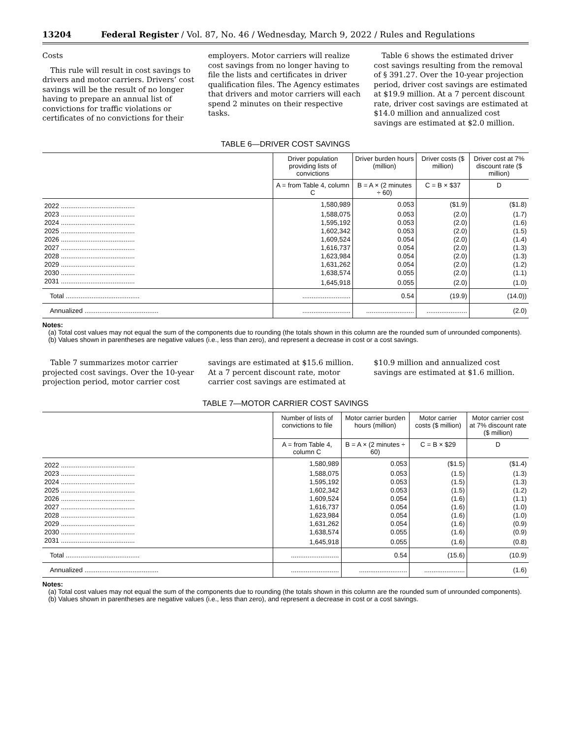13204 Federal Register / Vol. 87, No. 46 / Wednesday, March 9, 2022 / Rules and Regulations
Costs
This rule will result in cost savings to drivers and motor carriers. Drivers’ cost savings will be the result of no longer having to prepare an annual list of convictions for traffic violations or certificates of no convictions for their
employers. Motor carriers will realize cost savings from no longer having to file the lists and certificates in driver qualification files. The Agency estimates that drivers and motor carriers will each spend 2 minutes on their respective tasks.
Table 6 shows the estimated driver cost savings resulting from the removal of § 391.27. Over the 10-year projection period, driver cost savings are estimated at $19.9 million. At a 7 percent discount rate, driver cost savings are estimated at $14.0 million and annualized cost savings are estimated at $2.0 million.
TABLE 6—DRIVER COST SAVINGS
| | Driver population providing lists of convictions | Driver burden hours (million) | Driver costs ($ million) | Driver cost at 7% discount rate ($ million) |
| --- | --- | --- | --- | --- |
| | A = from Table 4, column C | B = A × (2 minutes ÷ 60) | C = B × $37 | D |
| 2022 ........................................ | 1,580,989 | 0.053 | ($1.9) | ($1.8) |
| 2023 ........................................ | 1,588,075 | 0.053 | (2.0) | (1.7) |
| 2024 ........................................ | 1,595,192 | 0.053 | (2.0) | (1.6) |
| 2025 ........................................ | 1,602,342 | 0.053 | (2.0) | (1.5) |
| 2026 ........................................ | 1,609,524 | 0.054 | (2.0) | (1.4) |
| 2027 ........................................ | 1,616,737 | 0.054 | (2.0) | (1.3) |
| 2028 ........................................ | 1,623,984 | 0.054 | (2.0) | (1.3) |
| 2029 ........................................ | 1,631,262 | 0.054 | (2.0) | (1.2) |
| 2030 ........................................ | 1,638,574 | 0.055 | (2.0) | (1.1) |
| 2031 ........................................ | 1,645,918 | 0.055 | (2.0) | (1.0) |
| Total ........................................ | .......................... | 0.54 | (19.9) | (14.0)) |
| Annualized ........................................ | .......................... | .......................... | ...................... | (2.0) |
Notes:
(a) Total cost values may not equal the sum of the components due to rounding (the totals shown in this column are the rounded sum of unrounded components).
(b) Values shown in parentheses are negative values (i.e., less than zero), and represent a decrease in cost or a cost savings.
Table 7 summarizes motor carrier projected cost savings. Over the 10-year projection period, motor carrier cost
savings are estimated at $15.6 million. At a 7 percent discount rate, motor carrier cost savings are estimated at
$10.9 million and annualized cost savings are estimated at $1.6 million.
TABLE 7—MOTOR CARRIER COST SAVINGS
| | Number of lists of convictions to file | Motor carrier burden hours (million) | Motor carrier costs ($ million) | Motor carrier cost at 7% discount rate ($ million) |
| --- | --- | --- | --- | --- |
| | A = from Table 4, column C | B = A × (2 minutes ÷ 60) | C = B × $29 | D |
| 2022 ........................................ | 1,580,989 | 0.053 | ($1.5) | ($1.4) |
| 2023 ........................................ | 1,588,075 | 0.053 | (1.5) | (1.3) |
| 2024 ........................................ | 1,595,192 | 0.053 | (1.5) | (1.3) |
| 2025 ........................................ | 1,602,342 | 0.053 | (1.5) | (1.2) |
| 2026 ........................................ | 1,609,524 | 0.054 | (1.6) | (1.1) |
| 2027 ........................................ | 1,616,737 | 0.054 | (1.6) | (1.0) |
| 2028 ........................................ | 1,623,984 | 0.054 | (1.6) | (1.0) |
| 2029 ........................................ | 1,631,262 | 0.054 | (1.6) | (0.9) |
| 2030 ........................................ | 1,638,574 | 0.055 | (1.6) | (0.9) |
| 2031 ........................................ | 1,645,918 | 0.055 | (1.6) | (0.8) |
| Total ........................................ | .......................... | 0.54 | (15.6) | (10.9) |
| Annualized ........................................ | .......................... | .......................... | ...................... | (1.6) |
Notes:
(a) Total cost values may not equal the sum of the components due to rounding (the totals shown in this column are the rounded sum of unrounded components).
(b) Values shown in parentheses are negative values (i.e., less than zero), and represent a decrease in cost or a cost savings.